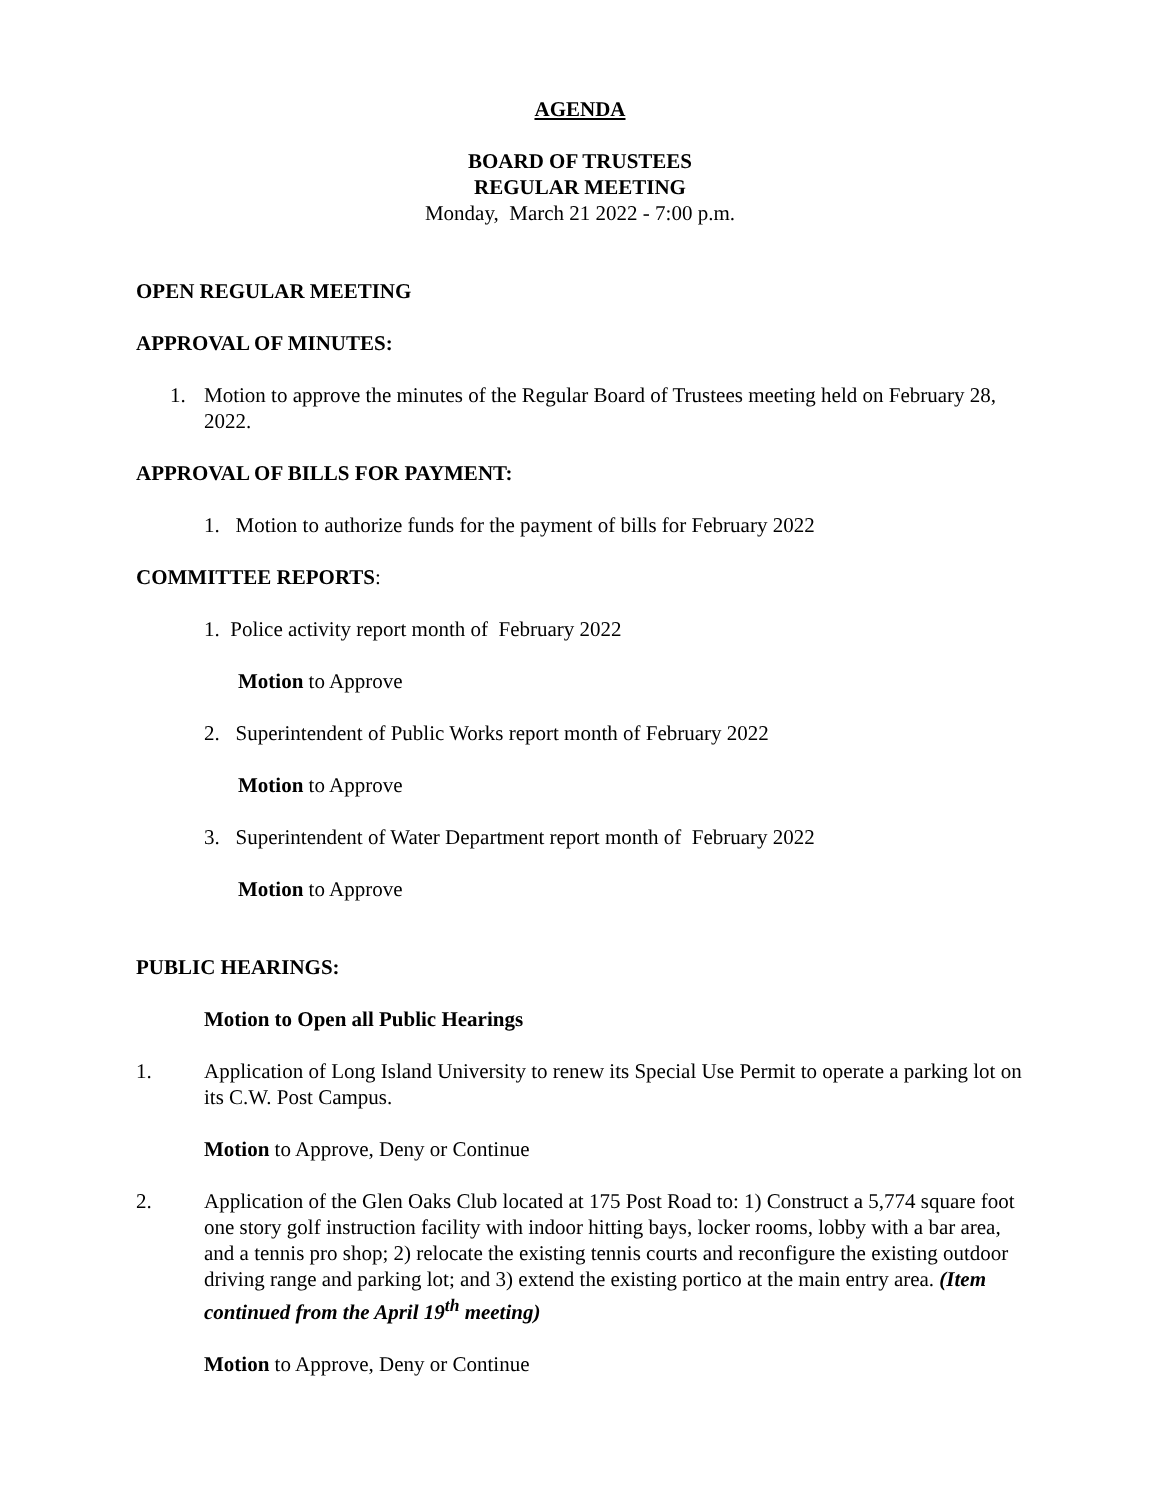AGENDA
BOARD OF TRUSTEES
REGULAR MEETING
Monday, March 21 2022 - 7:00 p.m.
OPEN REGULAR MEETING
APPROVAL OF MINUTES:
1. Motion to approve the minutes of the Regular Board of Trustees meeting held on February 28, 2022.
APPROVAL OF BILLS FOR PAYMENT:
1. Motion to authorize funds for the payment of bills for February 2022
COMMITTEE REPORTS:
1. Police activity report month of February 2022
Motion to Approve
2. Superintendent of Public Works report month of February 2022
Motion to Approve
3. Superintendent of Water Department report month of February 2022
Motion to Approve
PUBLIC HEARINGS:
Motion to Open all Public Hearings
1. Application of Long Island University to renew its Special Use Permit to operate a parking lot on its C.W. Post Campus.
Motion to Approve, Deny or Continue
2. Application of the Glen Oaks Club located at 175 Post Road to: 1) Construct a 5,774 square foot one story golf instruction facility with indoor hitting bays, locker rooms, lobby with a bar area, and a tennis pro shop; 2) relocate the existing tennis courts and reconfigure the existing outdoor driving range and parking lot; and 3) extend the existing portico at the main entry area. (Item continued from the April 19<sup>th</sup> meeting)
Motion to Approve, Deny or Continue